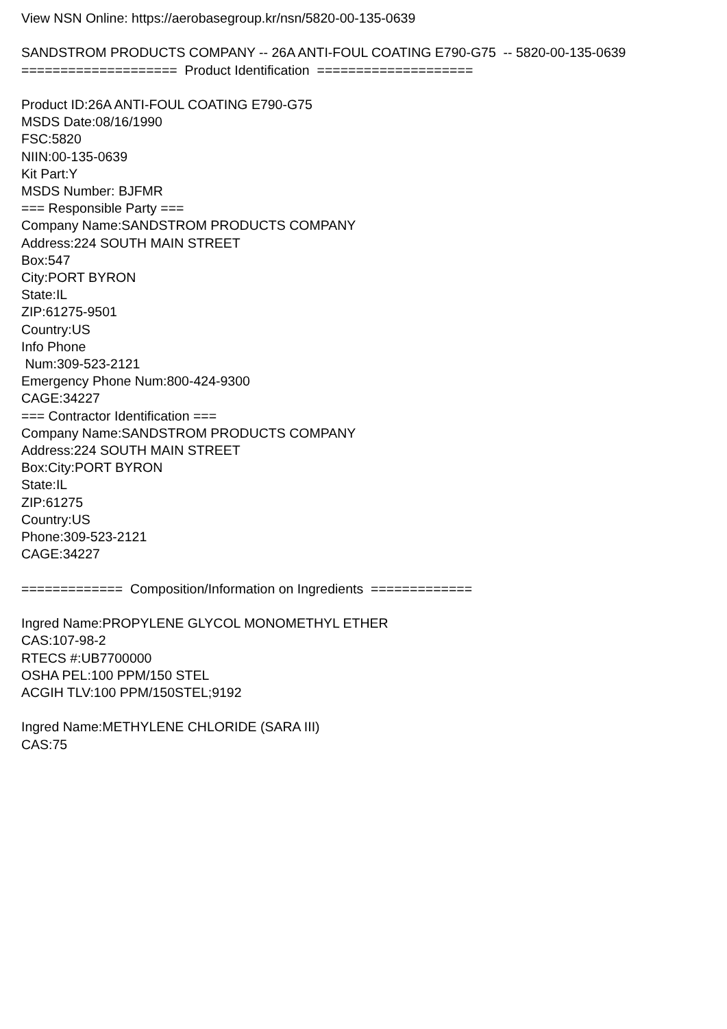View NSN Online: https://aerobasegroup.kr/nsn/5820-00-135-0639 SANDSTROM PRODUCTS COMPANY -- 26A ANTI-FOUL COATING E790-G75 -- 5820-00-135-0639 ==================== Product Identification ==================== Product ID:26A ANTI-FOUL COATING E790-G75 MSDS Date:08/16/1990 FSC:5820 NIIN:00-135-0639 Kit Part:Y MSDS Number: BJFMR === Responsible Party === Company Name:SANDSTROM PRODUCTS COMPANY Address:224 SOUTH MAIN STREET Box:547 City:PORT BYRON State:IL ZIP:61275-9501 Country:US Info Phone Num:309-523-2121 Emergency Phone Num:800-424-9300 CAGE:34227 === Contractor Identification === Company Name:SANDSTROM PRODUCTS COMPANY Address:224 SOUTH MAIN STREET Box:City:PORT BYRON State:IL ZIP:61275 Country:US Phone:309-523-2121 CAGE:34227 ============= Composition/Information on Ingredients ============= Ingred Name:PROPYLENE GLYCOL MONOMETHYL ETHER CAS:107-98-2 RTECS #:UB7700000 OSHA PEL:100 PPM/150 STEL ACGIH TLV:100 PPM/150STEL;9192 Ingred Name:METHYLENE CHLORIDE (SARA III) CAS:75